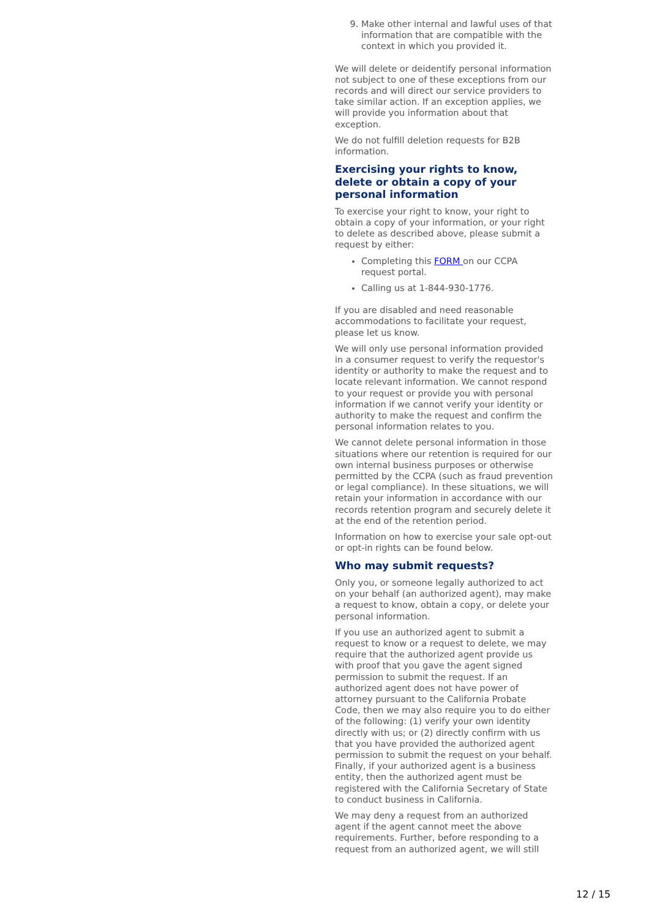9. Make other internal and lawful uses of that information that are compatible with the context in which you provided it.
We will delete or deidentify personal information not subject to one of these exceptions from our records and will direct our service providers to take similar action. If an exception applies, we will provide you information about that exception.
We do not fulfill deletion requests for B2B information.
Exercising your rights to know, delete or obtain a copy of your personal information
To exercise your right to know, your right to obtain a copy of your information, or your right to delete as described above, please submit a request by either:
Completing this FORM on our CCPA request portal.
Calling us at 1-844-930-1776.
If you are disabled and need reasonable accommodations to facilitate your request, please let us know.
We will only use personal information provided in a consumer request to verify the requestor's identity or authority to make the request and to locate relevant information. We cannot respond to your request or provide you with personal information if we cannot verify your identity or authority to make the request and confirm the personal information relates to you.
We cannot delete personal information in those situations where our retention is required for our own internal business purposes or otherwise permitted by the CCPA (such as fraud prevention or legal compliance). In these situations, we will retain your information in accordance with our records retention program and securely delete it at the end of the retention period.
Information on how to exercise your sale opt-out or opt-in rights can be found below.
Who may submit requests?
Only you, or someone legally authorized to act on your behalf (an authorized agent), may make a request to know, obtain a copy, or delete your personal information.
If you use an authorized agent to submit a request to know or a request to delete, we may require that the authorized agent provide us with proof that you gave the agent signed permission to submit the request. If an authorized agent does not have power of attorney pursuant to the California Probate Code, then we may also require you to do either of the following: (1) verify your own identity directly with us; or (2) directly confirm with us that you have provided the authorized agent permission to submit the request on your behalf. Finally, if your authorized agent is a business entity, then the authorized agent must be registered with the California Secretary of State to conduct business in California.
We may deny a request from an authorized agent if the agent cannot meet the above requirements. Further, before responding to a request from an authorized agent, we will still
12 / 15